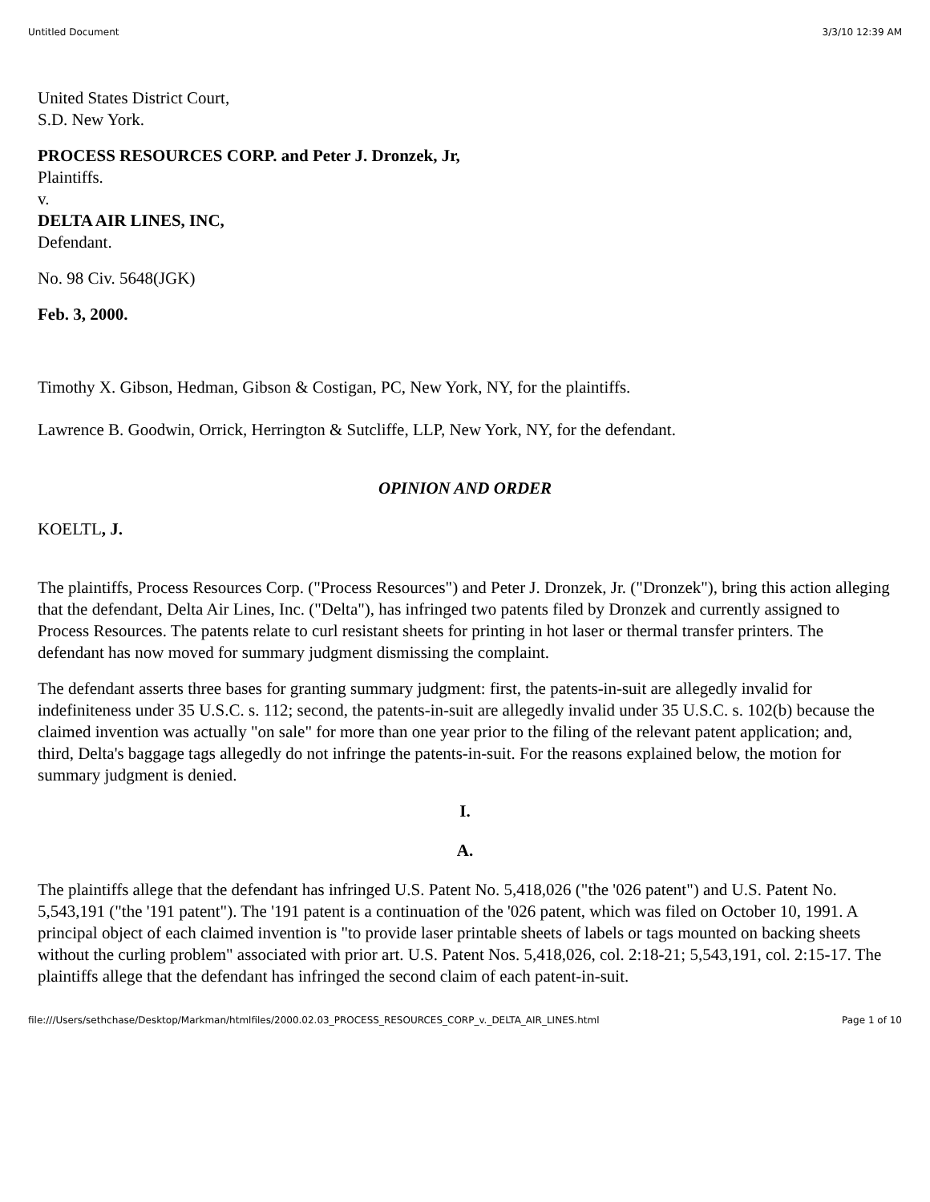Untitled Document 3/3/10 12:39 AM
United States District Court,
S.D. New York.
PROCESS RESOURCES CORP. and Peter J. Dronzek, Jr,
Plaintiffs.
v.
DELTA AIR LINES, INC,
Defendant.
No. 98 Civ. 5648(JGK)
Feb. 3, 2000.
Timothy X. Gibson, Hedman, Gibson & Costigan, PC, New York, NY, for the plaintiffs.
Lawrence B. Goodwin, Orrick, Herrington & Sutcliffe, LLP, New York, NY, for the defendant.
OPINION AND ORDER
KOELTL, J.
The plaintiffs, Process Resources Corp. ("Process Resources") and Peter J. Dronzek, Jr. ("Dronzek"), bring this action alleging that the defendant, Delta Air Lines, Inc. ("Delta"), has infringed two patents filed by Dronzek and currently assigned to Process Resources. The patents relate to curl resistant sheets for printing in hot laser or thermal transfer printers. The defendant has now moved for summary judgment dismissing the complaint.
The defendant asserts three bases for granting summary judgment: first, the patents-in-suit are allegedly invalid for indefiniteness under 35 U.S.C. s. 112; second, the patents-in-suit are allegedly invalid under 35 U.S.C. s. 102(b) because the claimed invention was actually "on sale" for more than one year prior to the filing of the relevant patent application; and, third, Delta's baggage tags allegedly do not infringe the patents-in-suit. For the reasons explained below, the motion for summary judgment is denied.
I.
A.
The plaintiffs allege that the defendant has infringed U.S. Patent No. 5,418,026 ("the '026 patent") and U.S. Patent No. 5,543,191 ("the '191 patent"). The '191 patent is a continuation of the '026 patent, which was filed on October 10, 1991. A principal object of each claimed invention is "to provide laser printable sheets of labels or tags mounted on backing sheets without the curling problem" associated with prior art. U.S. Patent Nos. 5,418,026, col. 2:18-21; 5,543,191, col. 2:15-17. The plaintiffs allege that the defendant has infringed the second claim of each patent-in-suit.
file:///Users/sethchase/Desktop/Markman/htmlfiles/2000.02.03_PROCESS_RESOURCES_CORP_v._DELTA_AIR_LINES.html Page 1 of 10